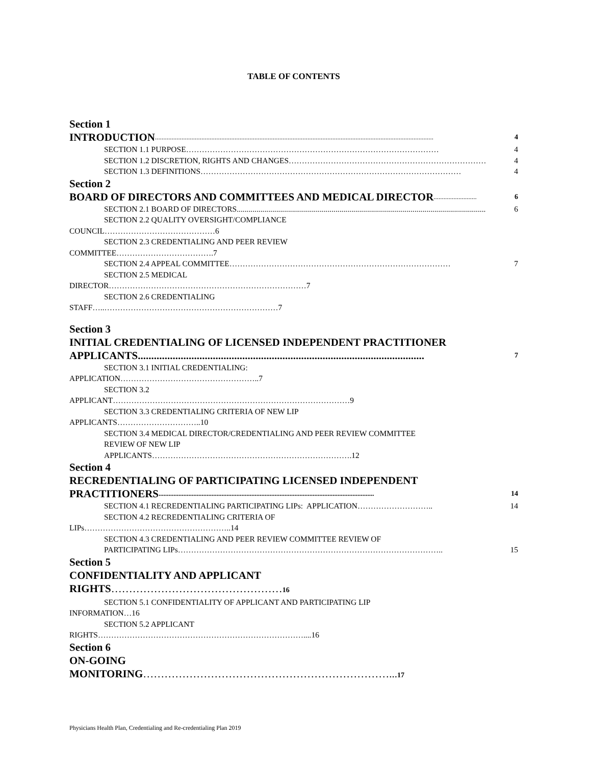TABLE OF CONTENTS
Section 1
INTRODUCTION........................................................................................................................................................................ 4
SECTION 1.1 PURPOSE …………………………………………………………………………………… 4
SECTION 1.2 DISCRETION, RIGHTS AND CHANGES ………………………………………………………………… 4
SECTION 1.3 DEFINITIONS ……………………………………………………………………………………… 4
Section 2
BOARD OF DIRECTORS AND COMMITTEES AND MEDICAL DIRECTOR.......................... 6
SECTION 2.1 BOARD OF DIRECTORS.............................................................................................................................. 6
SECTION 2.2 QUALITY OVERSIGHT/COMPLIANCE
COUNCIL……………………………………6
SECTION 2.3 CREDENTIALING AND PEER REVIEW
COMMITTEE……………………………….7
SECTION 2.4 APPEAL COMMITTEE ………………………………………………………………………… 7
SECTION 2.5 MEDICAL
DIRECTOR…………………………………………………………………7
SECTION 2.6 CREDENTIALING
STAFF…..…………………………………………………………7
Section 3
INITIAL CREDENTIALING OF LICENSED INDEPENDENT PRACTITIONER
APPLICANTS........................................................................................................... 7
SECTION 3.1 INITIAL CREDENTIALING:
APPLICATION……………………………………………..7
SECTION 3.2
APPLICANT………………………………………………………………………………9
SECTION 3.3 CREDENTIALING CRITERIA OF NEW LIP
APPLICANTS…………………………..10
SECTION 3.4 MEDICAL DIRECTOR/CREDENTIALING AND PEER REVIEW COMMITTEE
REVIEW OF NEW LIP
APPLICANTS………………………………………………………………….12
Section 4
RECREDENTIALING OF PARTICIPATING LICENSED INDEPENDENT
PRACTITIONERS .................................................................................................................................. 14
SECTION 4.1 RECREDENTIALING PARTICIPATING LIPs: APPLICATION ……………………….. 14
SECTION 4.2 RECREDENTIALING CRITERIA OF
LIPs………………………………………………..14
SECTION 4.3 CREDENTIALING AND PEER REVIEW COMMITTEE REVIEW OF
PARTICIPATING LIPs ……………………………………………………………………………………….. 15
Section 5
CONFIDENTIALITY AND APPLICANT
RIGHTS…………………………………………16
SECTION 5.1 CONFIDENTIALITY OF APPLICANT AND PARTICIPATING LIP
INFORMATION…16
SECTION 5.2 APPLICANT
RIGHTS……………………………………………………………………....16
Section 6
ON-GOING
MONITORING……………………………………………………………... 17
Physicians Health Plan, Credentialing and Re-credentialing Plan 2019